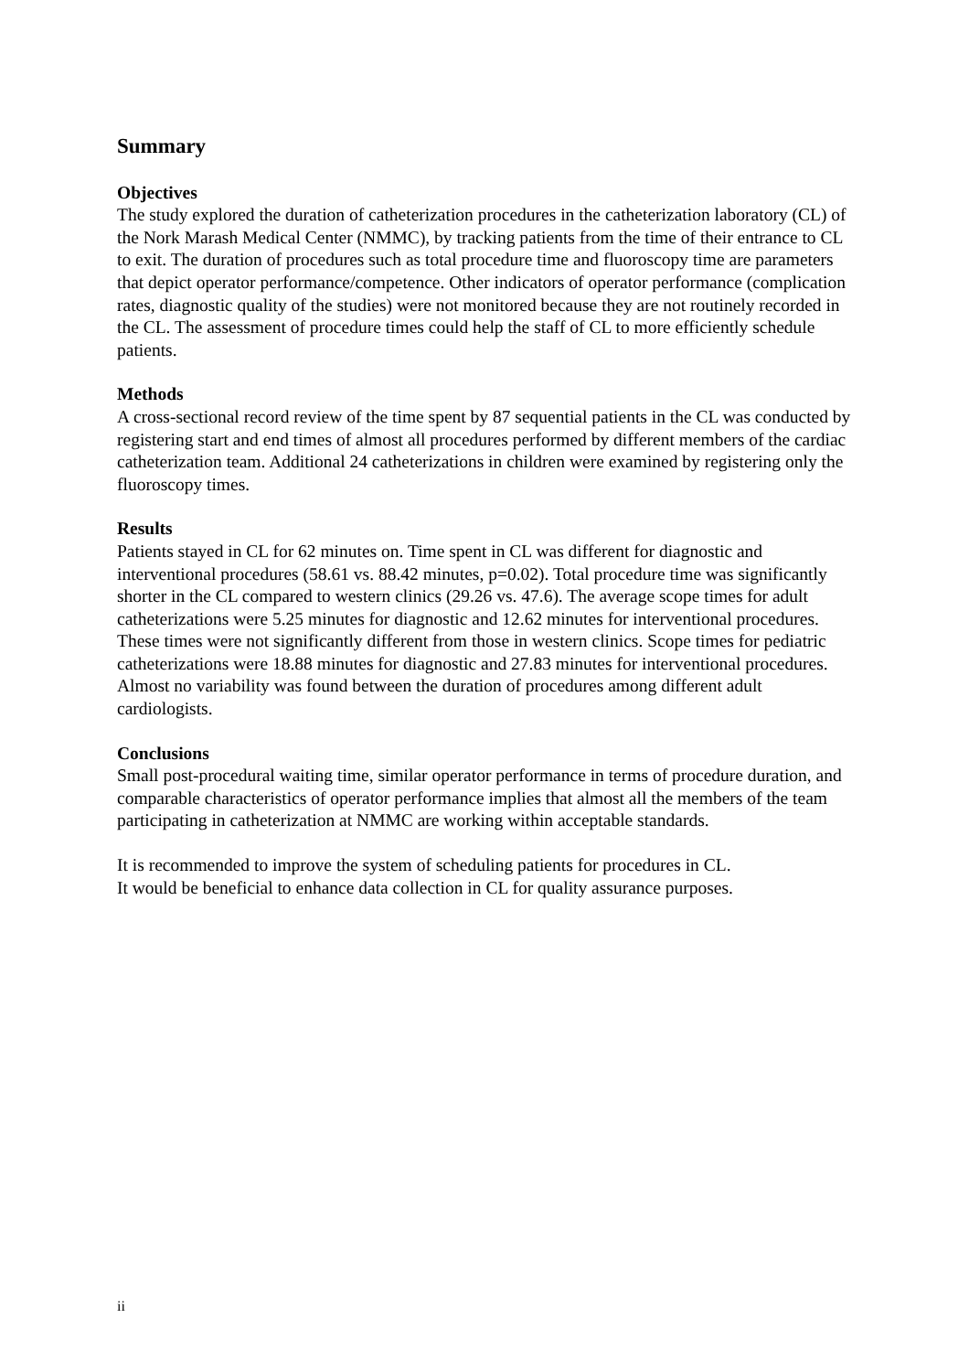Summary
Objectives
The study explored the duration of catheterization procedures in the catheterization laboratory (CL) of the Nork Marash Medical Center (NMMC), by tracking patients from the time of their entrance to CL to exit. The duration of procedures such as total procedure time and fluoroscopy time are parameters that depict operator performance/competence. Other indicators of operator performance (complication rates, diagnostic quality of the studies) were not monitored because they are not routinely recorded in the CL. The assessment of procedure times could help the staff of CL to more efficiently schedule patients.
Methods
A cross-sectional record review of the time spent by 87 sequential patients in the CL was conducted by registering start and end times of almost all procedures performed by different members of the cardiac catheterization team. Additional 24 catheterizations in children were examined by registering only the fluoroscopy times.
Results
Patients stayed in CL for 62 minutes on. Time spent in CL was different for diagnostic and interventional procedures (58.61 vs. 88.42 minutes, p=0.02). Total procedure time was significantly shorter in the CL compared to western clinics (29.26 vs. 47.6). The average scope times for adult catheterizations were 5.25 minutes for diagnostic and 12.62 minutes for interventional procedures. These times were not significantly different from those in western clinics. Scope times for pediatric catheterizations were 18.88 minutes for diagnostic and 27.83 minutes for interventional procedures. Almost no variability was found between the duration of procedures among different adult cardiologists.
Conclusions
Small post-procedural waiting time, similar operator performance in terms of procedure duration, and comparable characteristics of operator performance implies that almost all the members of the team participating in catheterization at NMMC are working within acceptable standards.
It is recommended to improve the system of scheduling patients for procedures in CL.
It would be beneficial to enhance data collection in CL for quality assurance purposes.
ii